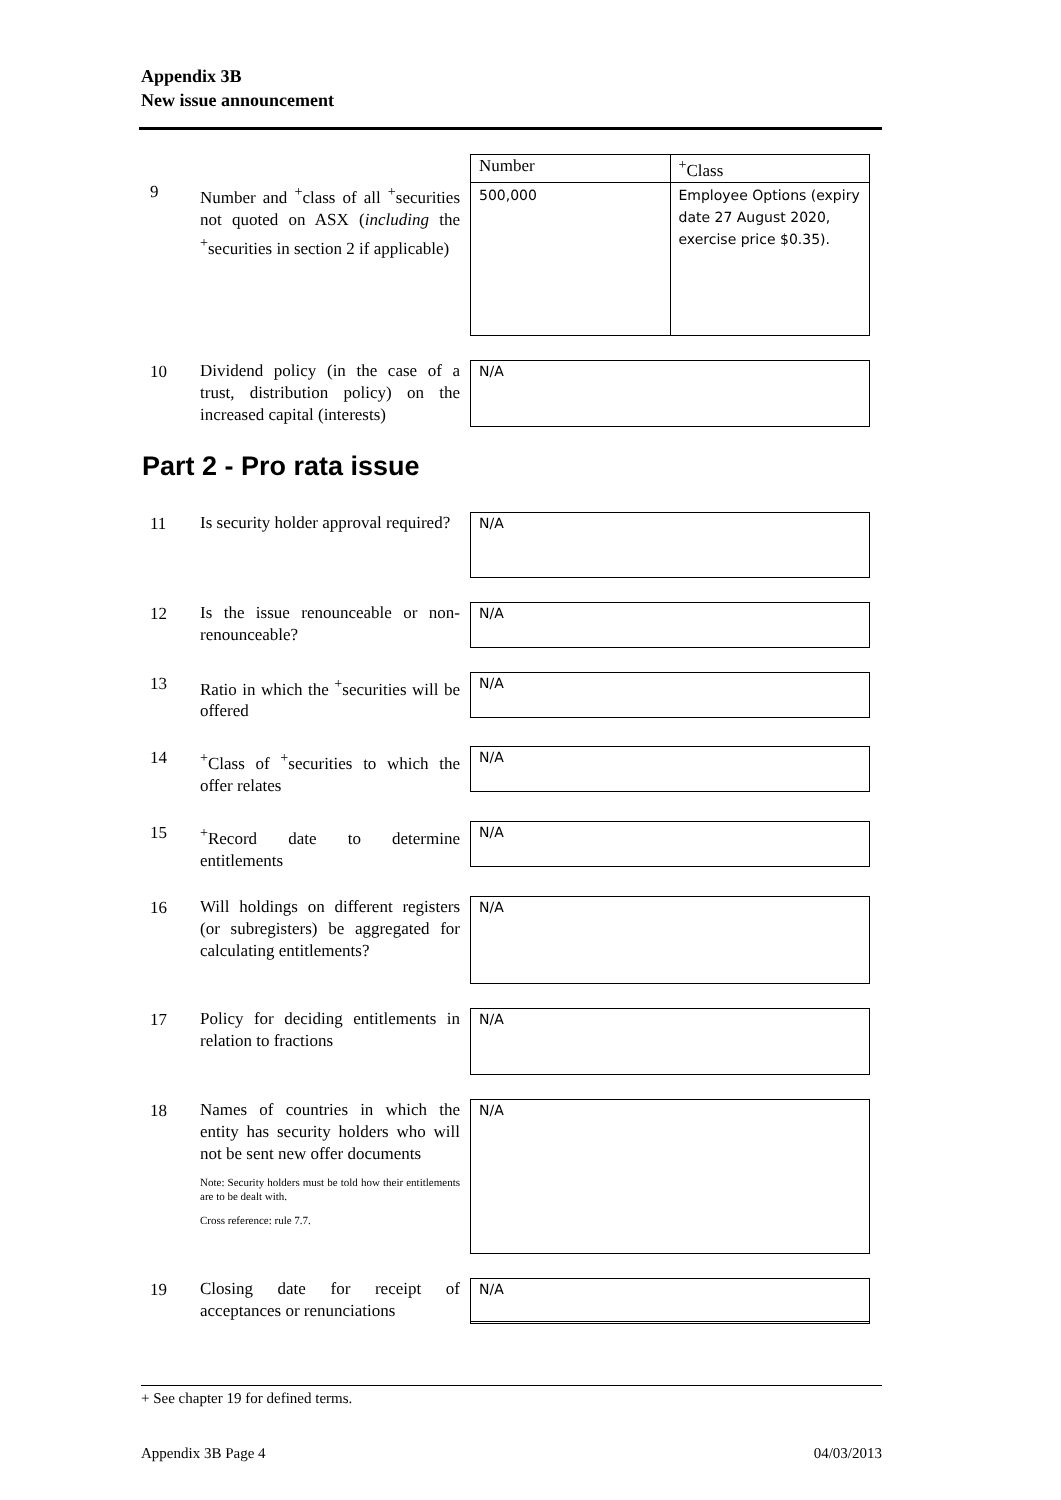Appendix 3B
New issue announcement
9
Number and <sup>+</sup>class of all <sup>+</sup>securities not quoted on ASX (including the <sup>+</sup>securities in section 2 if applicable)
| Number | <sup>+</sup>Class |
| --- | --- |
| 500,000 | Employee Options (expiry date 27 August 2020, exercise price $0.35). |
10
Dividend policy (in the case of a trust, distribution policy) on the increased capital (interests)
N/A
Part 2 - Pro rata issue
11
Is security holder approval required?
N/A
12
Is the issue renounceable or non-renounceable?
N/A
13
Ratio in which the <sup>+</sup>securities will be offered
N/A
14
<sup>+</sup>Class of <sup>+</sup>securities to which the offer relates
N/A
15
<sup>+</sup>Record date to determine entitlements
N/A
16
Will holdings on different registers (or subregisters) be aggregated for calculating entitlements?
N/A
17
Policy for deciding entitlements in relation to fractions
N/A
18
Names of countries in which the entity has security holders who will not be sent new offer documents
Note: Security holders must be told how their entitlements are to be dealt with.
Cross reference: rule 7.7.
N/A
19
Closing date for receipt of acceptances or renunciations
N/A
+ See chapter 19 for defined terms.
Appendix 3B Page 4 04/03/2013